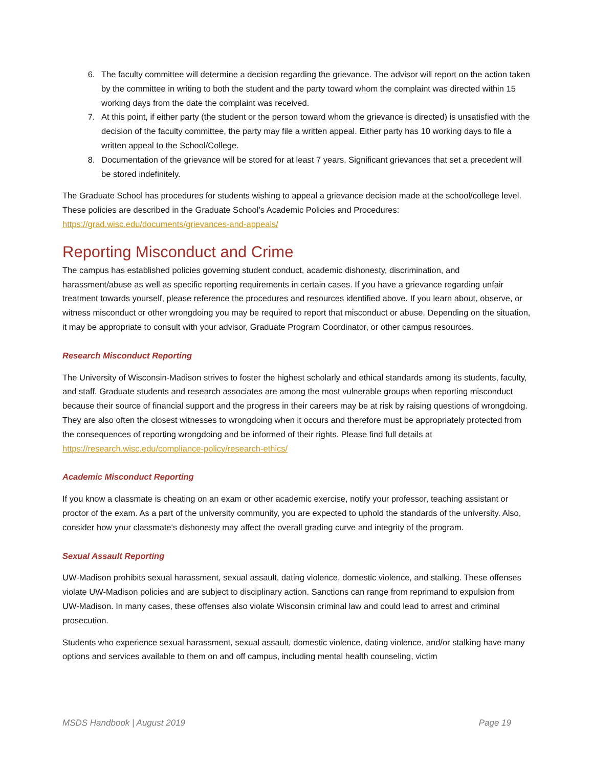6. The faculty committee will determine a decision regarding the grievance. The advisor will report on the action taken by the committee in writing to both the student and the party toward whom the complaint was directed within 15 working days from the date the complaint was received.
7. At this point, if either party (the student or the person toward whom the grievance is directed) is unsatisfied with the decision of the faculty committee, the party may file a written appeal. Either party has 10 working days to file a written appeal to the School/College.
8. Documentation of the grievance will be stored for at least 7 years. Significant grievances that set a precedent will be stored indefinitely.
The Graduate School has procedures for students wishing to appeal a grievance decision made at the school/college level. These policies are described in the Graduate School’s Academic Policies and Procedures: https://grad.wisc.edu/documents/grievances-and-appeals/
Reporting Misconduct and Crime
The campus has established policies governing student conduct, academic dishonesty, discrimination, and harassment/abuse as well as specific reporting requirements in certain cases. If you have a grievance regarding unfair treatment towards yourself, please reference the procedures and resources identified above. If you learn about, observe, or witness misconduct or other wrongdoing you may be required to report that misconduct or abuse. Depending on the situation, it may be appropriate to consult with your advisor, Graduate Program Coordinator, or other campus resources.
Research Misconduct Reporting
The University of Wisconsin-Madison strives to foster the highest scholarly and ethical standards among its students, faculty, and staff. Graduate students and research associates are among the most vulnerable groups when reporting misconduct because their source of financial support and the progress in their careers may be at risk by raising questions of wrongdoing. They are also often the closest witnesses to wrongdoing when it occurs and therefore must be appropriately protected from the consequences of reporting wrongdoing and be informed of their rights. Please find full details at https://research.wisc.edu/compliance-policy/research-ethics/
Academic Misconduct Reporting
If you know a classmate is cheating on an exam or other academic exercise, notify your professor, teaching assistant or proctor of the exam. As a part of the university community, you are expected to uphold the standards of the university. Also, consider how your classmate's dishonesty may affect the overall grading curve and integrity of the program.
Sexual Assault Reporting
UW-Madison prohibits sexual harassment, sexual assault, dating violence, domestic violence, and stalking. These offenses violate UW-Madison policies and are subject to disciplinary action. Sanctions can range from reprimand to expulsion from UW-Madison. In many cases, these offenses also violate Wisconsin criminal law and could lead to arrest and criminal prosecution.
Students who experience sexual harassment, sexual assault, domestic violence, dating violence, and/or stalking have many options and services available to them on and off campus, including mental health counseling, victim
MSDS Handbook | August 2019 Page 19